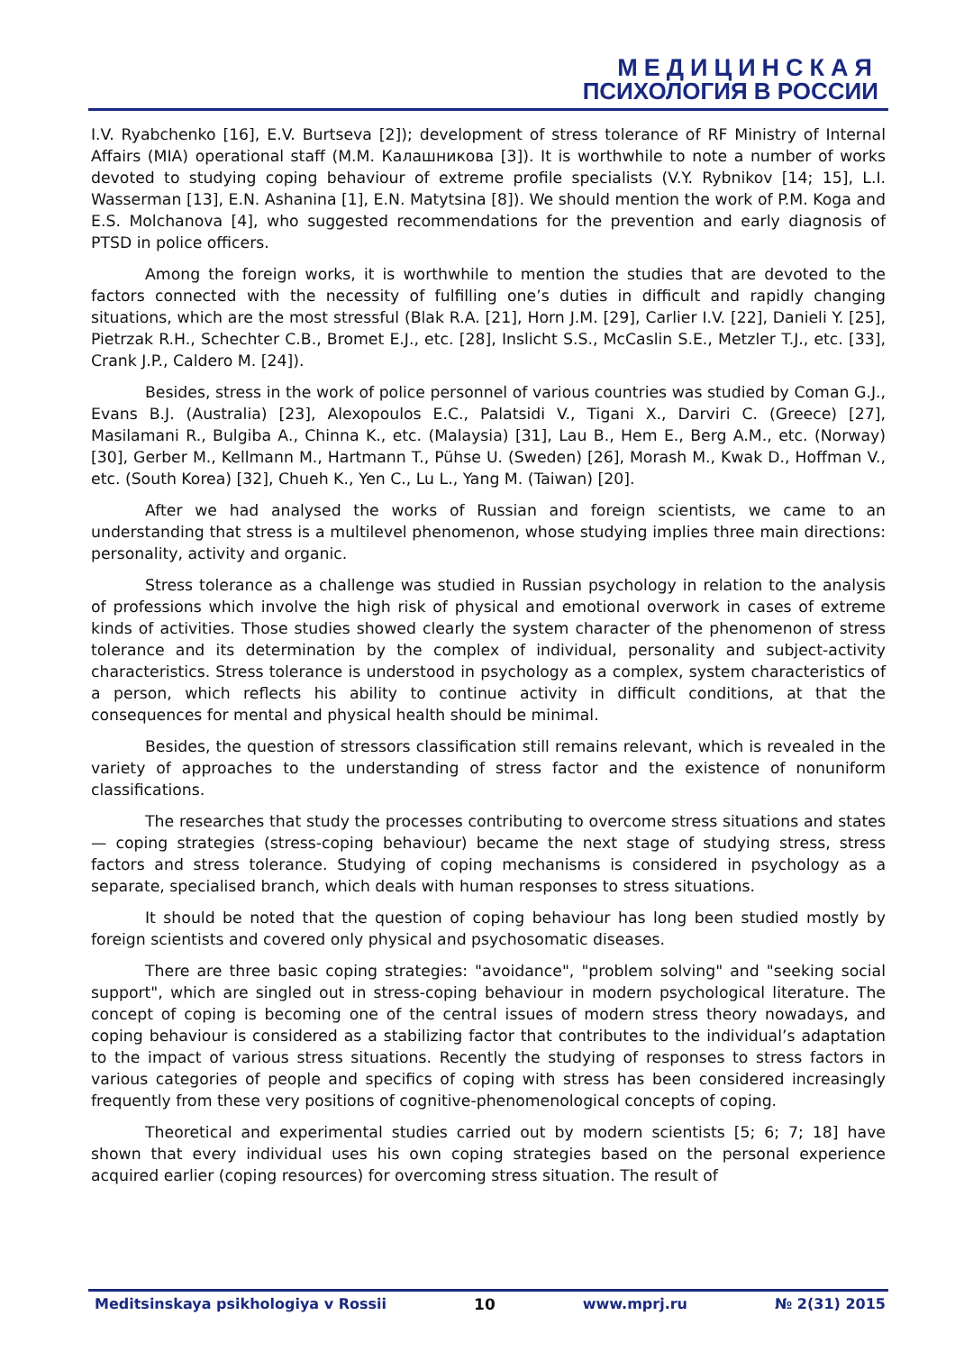МЕДИЦИНСКАЯ
ПСИХОЛОГИЯ В РОССИИ
I.V. Ryabchenko [16], E.V. Burtseva [2]); development of stress tolerance of RF Ministry of Internal Affairs (MIA) operational staff (М.М. Калашникова [3]). It is worthwhile to note a number of works devoted to studying coping behaviour of extreme profile specialists (V.Y. Rybnikov [14; 15], L.I. Wasserman [13], E.N. Ashanina [1], E.N. Matytsina [8]). We should mention the work of P.M. Koga and E.S. Molchanova [4], who suggested recommendations for the prevention and early diagnosis of PTSD in police officers.
Among the foreign works, it is worthwhile to mention the studies that are devoted to the factors connected with the necessity of fulfilling one’s duties in difficult and rapidly changing situations, which are the most stressful (Blak R.A. [21], Horn J.M. [29], Carlier I.V. [22], Danieli Y. [25], Pietrzak R.H., Schechter C.B., Bromet E.J., etc. [28], Inslicht S.S., McCaslin S.E., Metzler T.J., etc. [33], Crank J.P., Caldero M. [24]).
Besides, stress in the work of police personnel of various countries was studied by Coman G.J., Evans B.J. (Australia) [23], Alexopoulos E.C., Palatsidi V., Tigani X., Darviri C. (Greece) [27], Masilamani R., Bulgiba A., Chinna K., etc. (Malaysia) [31], Lau B., Hem E., Berg A.M., etc. (Norway) [30], Gerber M., Kellmann M., Hartmann T., Pühse U. (Sweden) [26], Morash M., Kwak D., Hoffman V., etc. (South Korea) [32], Chueh K., Yen C., Lu L., Yang M. (Taiwan) [20].
After we had analysed the works of Russian and foreign scientists, we came to an understanding that stress is a multilevel phenomenon, whose studying implies three main directions: personality, activity and organic.
Stress tolerance as a challenge was studied in Russian psychology in relation to the analysis of professions which involve the high risk of physical and emotional overwork in cases of extreme kinds of activities. Those studies showed clearly the system character of the phenomenon of stress tolerance and its determination by the complex of individual, personality and subject-activity characteristics. Stress tolerance is understood in psychology as a complex, system characteristics of a person, which reflects his ability to continue activity in difficult conditions, at that the consequences for mental and physical health should be minimal.
Besides, the question of stressors classification still remains relevant, which is revealed in the variety of approaches to the understanding of stress factor and the existence of nonuniform classifications.
The researches that study the processes contributing to overcome stress situations and states — coping strategies (stress-coping behaviour) became the next stage of studying stress, stress factors and stress tolerance. Studying of coping mechanisms is considered in psychology as a separate, specialised branch, which deals with human responses to stress situations.
It should be noted that the question of coping behaviour has long been studied mostly by foreign scientists and covered only physical and psychosomatic diseases.
There are three basic coping strategies: "avoidance", "problem solving" and "seeking social support", which are singled out in stress-coping behaviour in modern psychological literature. The concept of coping is becoming one of the central issues of modern stress theory nowadays, and coping behaviour is considered as a stabilizing factor that contributes to the individual’s adaptation to the impact of various stress situations. Recently the studying of responses to stress factors in various categories of people and specifics of coping with stress has been considered increasingly frequently from these very positions of cognitive-phenomenological concepts of coping.
Theoretical and experimental studies carried out by modern scientists [5; 6; 7; 18] have shown that every individual uses his own coping strategies based on the personal experience acquired earlier (coping resources) for overcoming stress situation. The result of
Meditsinskaya psikhologiya v Rossii 10 www.mprj.ru № 2(31) 2015